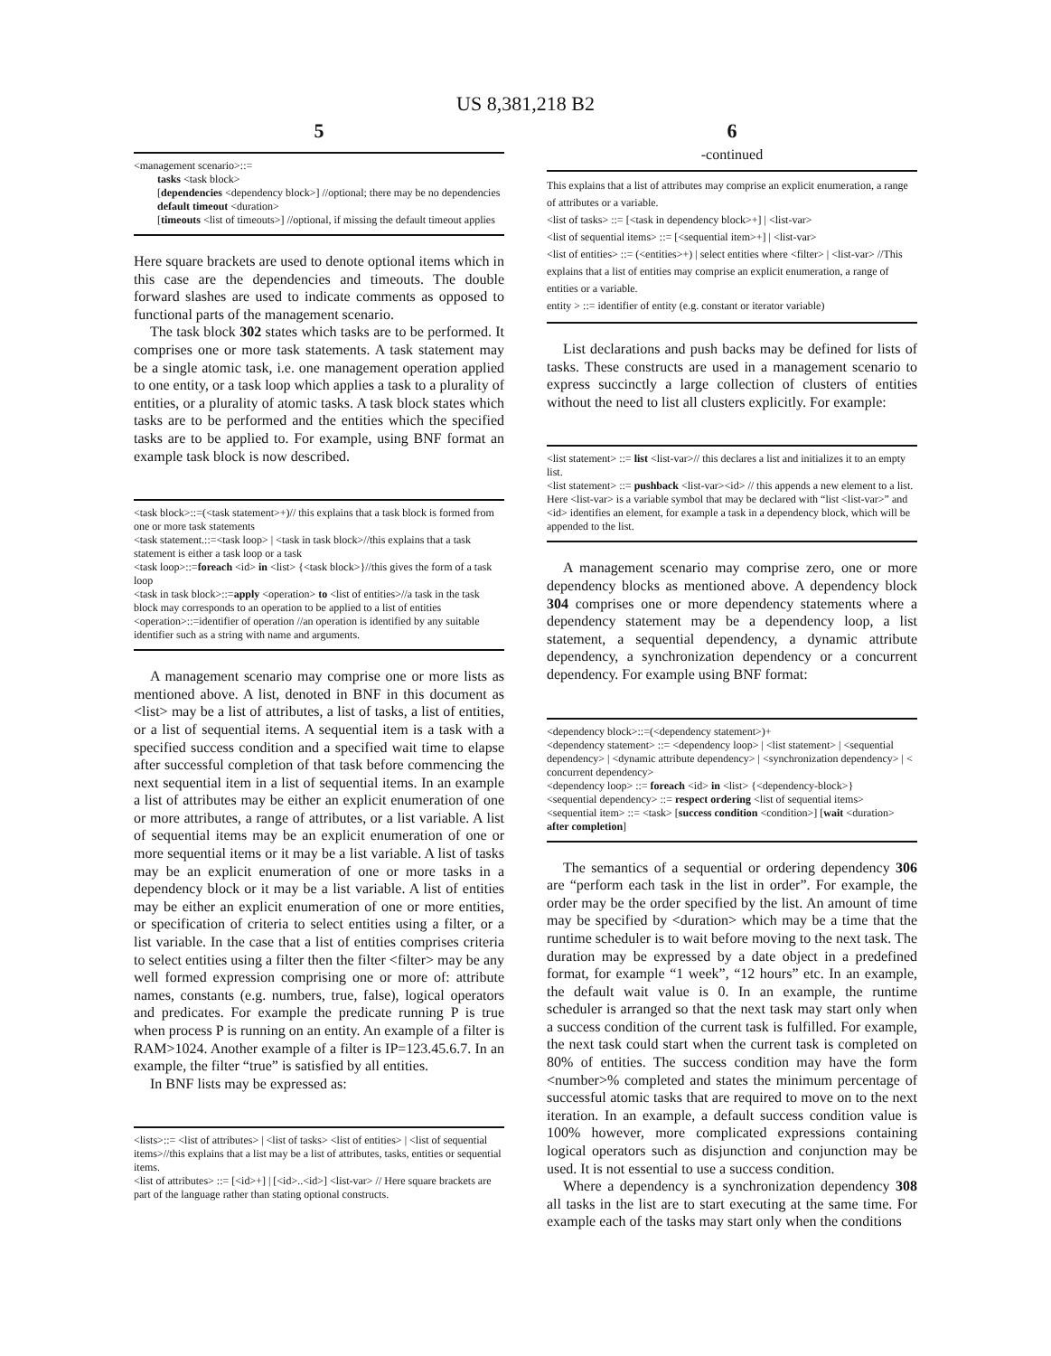US 8,381,218 B2
5
<management scenario>::=
tasks <task block>
[dependencies <dependency block>] //optional; there may be no dependencies
default timeout <duration>
[timeouts <list of timeouts>] //optional, if missing the default timeout applies
Here square brackets are used to denote optional items which in this case are the dependencies and timeouts. The double forward slashes are used to indicate comments as opposed to functional parts of the management scenario.
The task block 302 states which tasks are to be performed. It comprises one or more task statements. A task statement may be a single atomic task, i.e. one management operation applied to one entity, or a task loop which applies a task to a plurality of entities, or a plurality of atomic tasks. A task block states which tasks are to be performed and the entities which the specified tasks are to be applied to. For example, using BNF format an example task block is now described.
<task block>::=(<task statement>+)// this explains that a task block is formed from one or more task statements
<task statement.::=<task loop> | <task in task block>//this explains that a task statement is either a task loop or a task
<task loop>::=foreach <id> in <list> {<task block>}//this gives the form of a task loop
<task in task block>::=apply <operation> to <list of entities>//a task in the task block may corresponds to an operation to be applied to a list of entities
<operation>::=identifier of operation //an operation is identified by any suitable identifier such as a string with name and arguments.
A management scenario may comprise one or more lists as mentioned above. A list, denoted in BNF in this document as <list> may be a list of attributes, a list of tasks, a list of entities, or a list of sequential items. A sequential item is a task with a specified success condition and a specified wait time to elapse after successful completion of that task before commencing the next sequential item in a list of sequential items. In an example a list of attributes may be either an explicit enumeration of one or more attributes, a range of attributes, or a list variable. A list of sequential items may be an explicit enumeration of one or more sequential items or it may be a list variable. A list of tasks may be an explicit enumeration of one or more tasks in a dependency block or it may be a list variable. A list of entities may be either an explicit enumeration of one or more entities, or specification of criteria to select entities using a filter, or a list variable. In the case that a list of entities comprises criteria to select entities using a filter then the filter <filter> may be any well formed expression comprising one or more of: attribute names, constants (e.g. numbers, true, false), logical operators and predicates. For example the predicate running P is true when process P is running on an entity. An example of a filter is RAM>1024. Another example of a filter is IP=123.45.6.7. In an example, the filter “true” is satisfied by all entities.
In BNF lists may be expressed as:
<lists>::= <list of attributes> | <list of tasks> <list of entities> | <list of sequential items>//this explains that a list may be a list of attributes, tasks, entities or sequential items.
<list of attributes> ::= [<id>+] | [<id>..<id>] <list-var> // Here square brackets are part of the language rather than stating optional constructs.
6
-continued
This explains that a list of attributes may comprise an explicit enumeration, a range of attributes or a variable.
<list of tasks> ::= [<task in dependency block>+] | <list-var>
<list of sequential items> ::= [<sequential item>+] | <list-var>
<list of entities> ::= (<entities>+) | select entities where <filter> | <list-var> //This explains that a list of entities may comprise an explicit enumeration, a range of entities or a variable.
entity > ::= identifier of entity (e.g. constant or iterator variable)
List declarations and push backs may be defined for lists of tasks. These constructs are used in a management scenario to express succinctly a large collection of clusters of entities without the need to list all clusters explicitly. For example:
<list statement> ::= list <list-var>// this declares a list and initializes it to an empty list.
<list statement> ::= pushback <list-var><id> // this appends a new element to a list. Here <list-var> is a variable symbol that may be declared with “list <list-var>” and <id> identifies an element, for example a task in a dependency block, which will be appended to the list.
A management scenario may comprise zero, one or more dependency blocks as mentioned above. A dependency block 304 comprises one or more dependency statements where a dependency statement may be a dependency loop, a list statement, a sequential dependency, a dynamic attribute dependency, a synchronization dependency or a concurrent dependency. For example using BNF format:
<dependency block>::=(<dependency statement>)+
<dependency statement> ::= <dependency loop> | <list statement> | <sequential dependency> | <dynamic attribute dependency> | <synchronization dependency> | < concurrent dependency>
<dependency loop> ::= foreach <id> in <list> {<dependency-block>}
<sequential dependency> ::= respect ordering <list of sequential items>
<sequential item> ::= <task> [success condition <condition>] [wait <duration> after completion]
The semantics of a sequential or ordering dependency 306 are “perform each task in the list in order”. For example, the order may be the order specified by the list. An amount of time may be specified by <duration> which may be a time that the runtime scheduler is to wait before moving to the next task. The duration may be expressed by a date object in a predefined format, for example “1 week”, “12 hours” etc. In an example, the default wait value is 0. In an example, the runtime scheduler is arranged so that the next task may start only when a success condition of the current task is fulfilled. For example, the next task could start when the current task is completed on 80% of entities. The success condition may have the form <number>% completed and states the minimum percentage of successful atomic tasks that are required to move on to the next iteration. In an example, a default success condition value is 100% however, more complicated expressions containing logical operators such as disjunction and conjunction may be used. It is not essential to use a success condition.
Where a dependency is a synchronization dependency 308 all tasks in the list are to start executing at the same time. For example each of the tasks may start only when the conditions